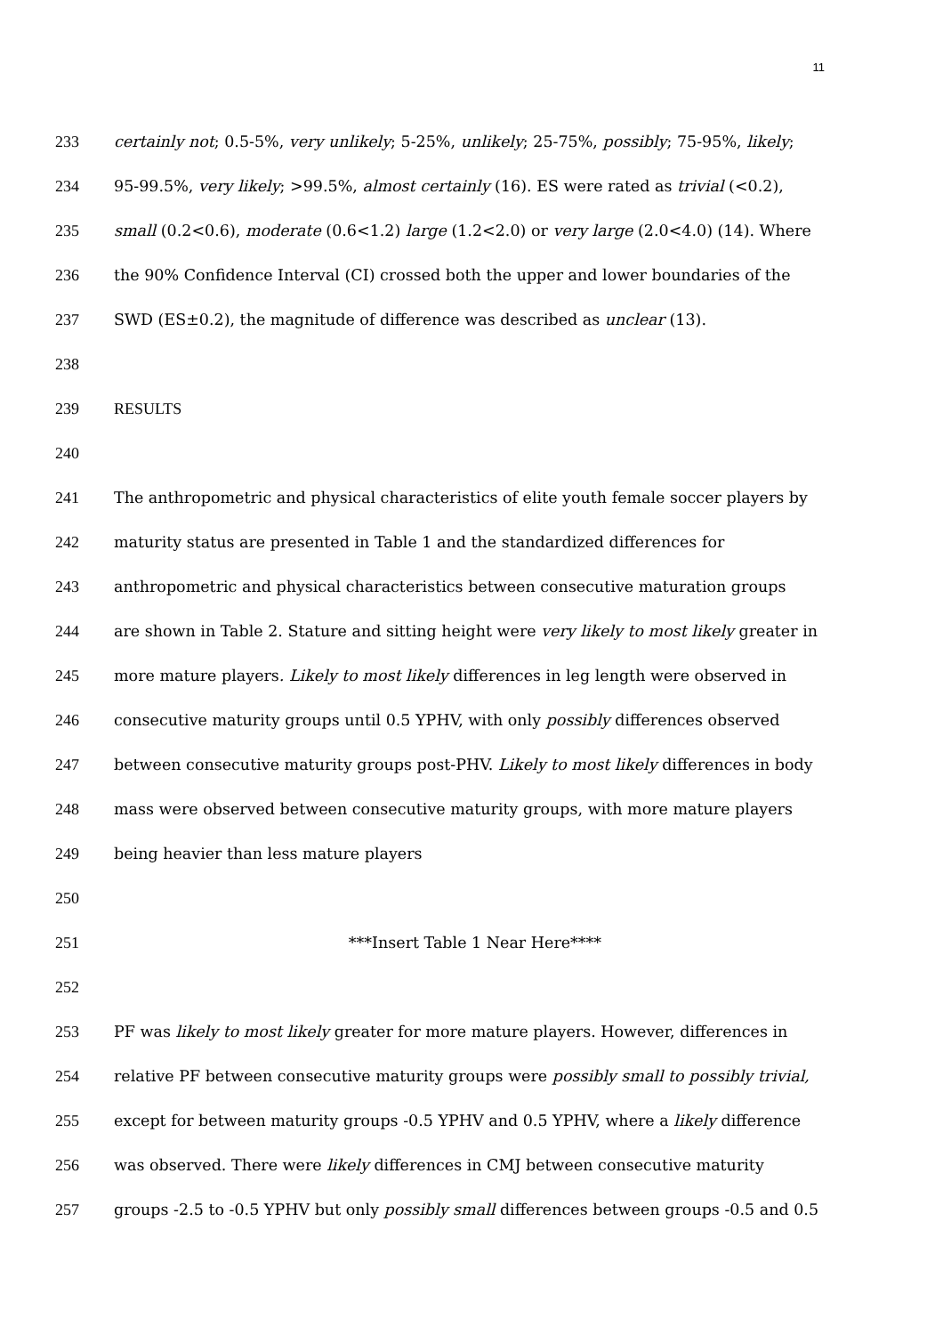11
233 certainly not; 0.5-5%, very unlikely; 5-25%, unlikely; 25-75%, possibly; 75-95%, likely;
234 95-99.5%, very likely; >99.5%, almost certainly (16). ES were rated as trivial (<0.2),
235 small (0.2<0.6), moderate (0.6<1.2) large (1.2<2.0) or very large (2.0<4.0) (14). Where
236 the 90% Confidence Interval (CI) crossed both the upper and lower boundaries of the
237 SWD (ES±0.2), the magnitude of difference was described as unclear (13).
238
239 RESULTS
240
241 The anthropometric and physical characteristics of elite youth female soccer players by
242 maturity status are presented in Table 1 and the standardized differences for
243 anthropometric and physical characteristics between consecutive maturation groups
244 are shown in Table 2. Stature and sitting height were very likely to most likely greater in
245 more mature players. Likely to most likely differences in leg length were observed in
246 consecutive maturity groups until 0.5 YPHV, with only possibly differences observed
247 between consecutive maturity groups post-PHV. Likely to most likely differences in body
248 mass were observed between consecutive maturity groups, with more mature players
249 being heavier than less mature players
250
251 ***Insert Table 1 Near Here****
252
253 PF was likely to most likely greater for more mature players. However, differences in
254 relative PF between consecutive maturity groups were possibly small to possibly trivial,
255 except for between maturity groups -0.5 YPHV and 0.5 YPHV, where a likely difference
256 was observed. There were likely differences in CMJ between consecutive maturity
257 groups -2.5 to -0.5 YPHV but only possibly small differences between groups -0.5 and 0.5